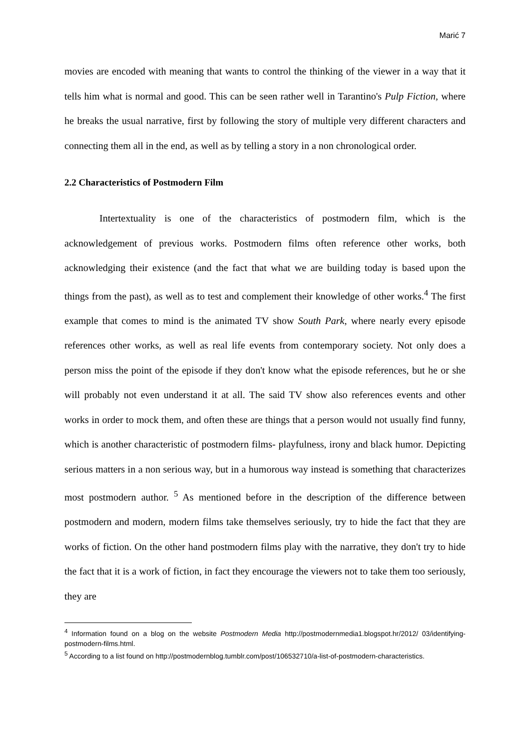Marić 7
movies are encoded with meaning that wants to control the thinking of the viewer in a way that it tells him what is normal and good. This can be seen rather well in Tarantino's Pulp Fiction, where he breaks the usual narrative, first by following the story of multiple very different characters and connecting them all in the end, as well as by telling a story in a non chronological order.
2.2 Characteristics of Postmodern Film
Intertextuality is one of the characteristics of postmodern film, which is the acknowledgement of previous works. Postmodern films often reference other works, both acknowledging their existence (and the fact that what we are building today is based upon the things from the past), as well as to test and complement their knowledge of other works.<sup>4</sup> The first example that comes to mind is the animated TV show South Park, where nearly every episode references other works, as well as real life events from contemporary society. Not only does a person miss the point of the episode if they don't know what the episode references, but he or she will probably not even understand it at all. The said TV show also references events and other works in order to mock them, and often these are things that a person would not usually find funny, which is another characteristic of postmodern films- playfulness, irony and black humor. Depicting serious matters in a non serious way, but in a humorous way instead is something that characterizes most postmodern author. <sup>5</sup> As mentioned before in the description of the difference between postmodern and modern, modern films take themselves seriously, try to hide the fact that they are works of fiction. On the other hand postmodern films play with the narrative, they don't try to hide the fact that it is a work of fiction, in fact they encourage the viewers not to take them too seriously, they are
<sup>4</sup> Information found on a blog on the website Postmodern Media http://postmodernmedia1.blogspot.hr/2012/ 03/identifying-postmodern-films.html.
<sup>5</sup> According to a list found on http://postmodernblog.tumblr.com/post/106532710/a-list-of-postmodern-characteristics.